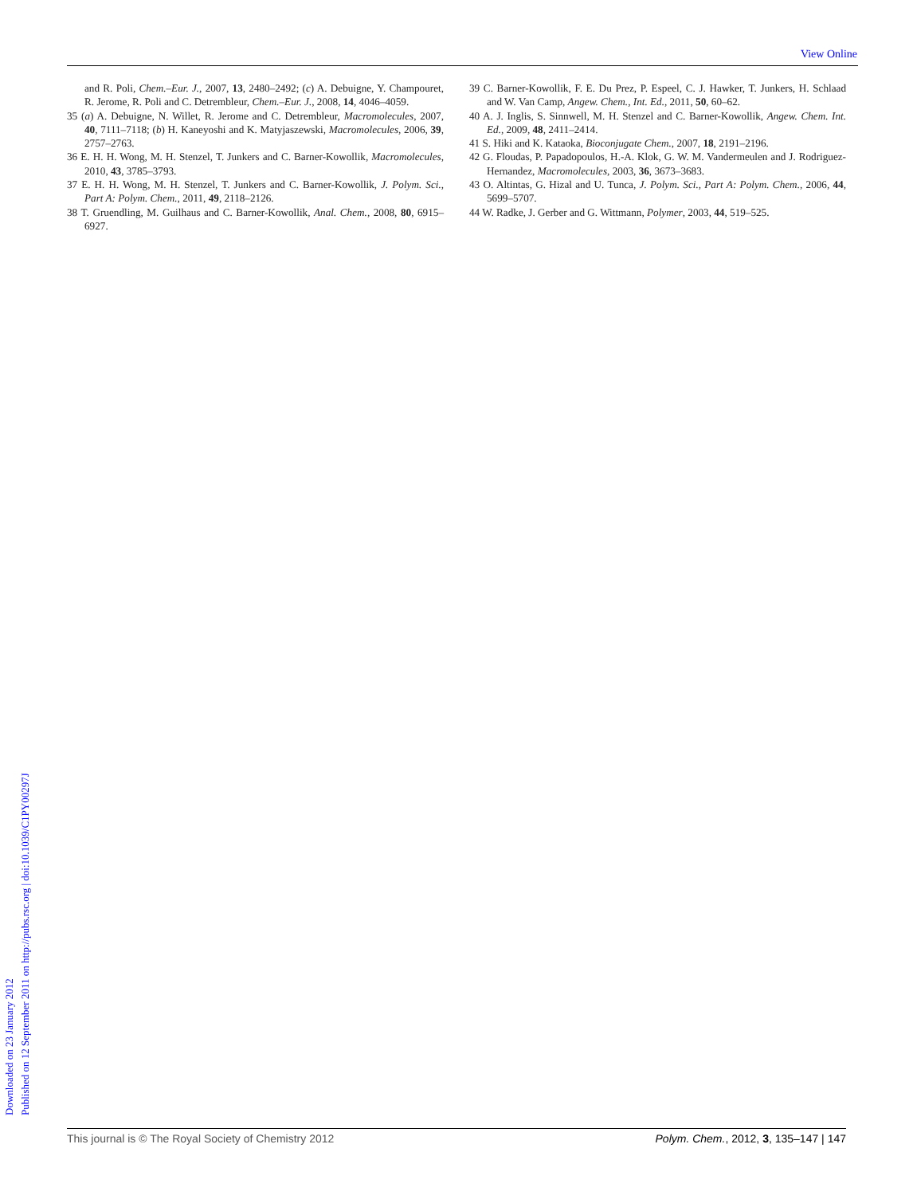View Online
Downloaded on 23 January 2012
Published on 12 September 2011 on http://pubs.rsc.org | doi:10.1039/C1PY00297J
and R. Poli, Chem.–Eur. J., 2007, 13, 2480–2492; (c) A. Debuigne, Y. Champouret, R. Jerome, R. Poli and C. Detrembleur, Chem.–Eur. J., 2008, 14, 4046–4059.
35 (a) A. Debuigne, N. Willet, R. Jerome and C. Detrembleur, Macromolecules, 2007, 40, 7111–7118; (b) H. Kaneyoshi and K. Matyjaszewski, Macromolecules, 2006, 39, 2757–2763.
36 E. H. H. Wong, M. H. Stenzel, T. Junkers and C. Barner-Kowollik, Macromolecules, 2010, 43, 3785–3793.
37 E. H. H. Wong, M. H. Stenzel, T. Junkers and C. Barner-Kowollik, J. Polym. Sci., Part A: Polym. Chem., 2011, 49, 2118–2126.
38 T. Gruendling, M. Guilhaus and C. Barner-Kowollik, Anal. Chem., 2008, 80, 6915–6927.
39 C. Barner-Kowollik, F. E. Du Prez, P. Espeel, C. J. Hawker, T. Junkers, H. Schlaad and W. Van Camp, Angew. Chem., Int. Ed., 2011, 50, 60–62.
40 A. J. Inglis, S. Sinnwell, M. H. Stenzel and C. Barner-Kowollik, Angew. Chem. Int. Ed., 2009, 48, 2411–2414.
41 S. Hiki and K. Kataoka, Bioconjugate Chem., 2007, 18, 2191–2196.
42 G. Floudas, P. Papadopoulos, H.-A. Klok, G. W. M. Vandermeulen and J. Rodriguez-Hernandez, Macromolecules, 2003, 36, 3673–3683.
43 O. Altintas, G. Hizal and U. Tunca, J. Polym. Sci., Part A: Polym. Chem., 2006, 44, 5699–5707.
44 W. Radke, J. Gerber and G. Wittmann, Polymer, 2003, 44, 519–525.
This journal is © The Royal Society of Chemistry 2012 Polym. Chem., 2012, 3, 135–147 | 147